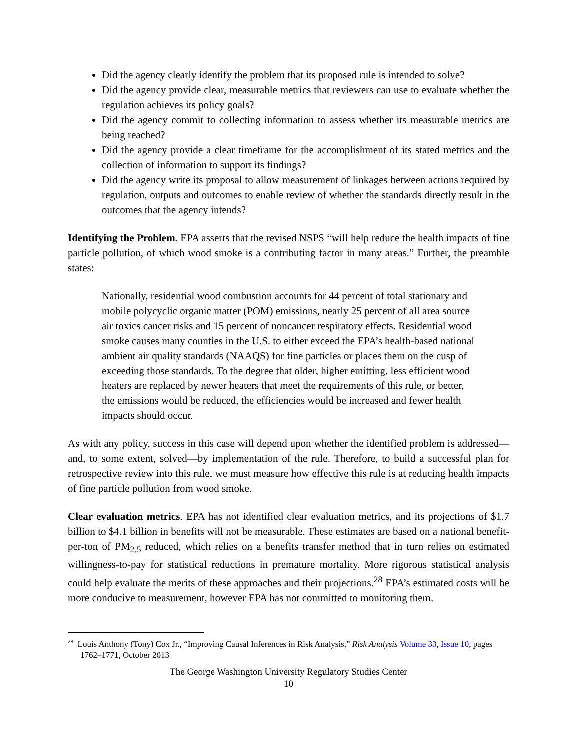Did the agency clearly identify the problem that its proposed rule is intended to solve?
Did the agency provide clear, measurable metrics that reviewers can use to evaluate whether the regulation achieves its policy goals?
Did the agency commit to collecting information to assess whether its measurable metrics are being reached?
Did the agency provide a clear timeframe for the accomplishment of its stated metrics and the collection of information to support its findings?
Did the agency write its proposal to allow measurement of linkages between actions required by regulation, outputs and outcomes to enable review of whether the standards directly result in the outcomes that the agency intends?
Identifying the Problem. EPA asserts that the revised NSPS “will help reduce the health impacts of fine particle pollution, of which wood smoke is a contributing factor in many areas.” Further, the preamble states:
Nationally, residential wood combustion accounts for 44 percent of total stationary and mobile polycyclic organic matter (POM) emissions, nearly 25 percent of all area source air toxics cancer risks and 15 percent of noncancer respiratory effects. Residential wood smoke causes many counties in the U.S. to either exceed the EPA’s health-based national ambient air quality standards (NAAQS) for fine particles or places them on the cusp of exceeding those standards. To the degree that older, higher emitting, less efficient wood heaters are replaced by newer heaters that meet the requirements of this rule, or better, the emissions would be reduced, the efficiencies would be increased and fewer health impacts should occur.
As with any policy, success in this case will depend upon whether the identified problem is addressed—and, to some extent, solved—by implementation of the rule. Therefore, to build a successful plan for retrospective review into this rule, we must measure how effective this rule is at reducing health impacts of fine particle pollution from wood smoke.
Clear evaluation metrics. EPA has not identified clear evaluation metrics, and its projections of $1.7 billion to $4.1 billion in benefits will not be measurable. These estimates are based on a national benefit-per-ton of PM<sub>2.5</sub> reduced, which relies on a benefits transfer method that in turn relies on estimated willingness-to-pay for statistical reductions in premature mortality. More rigorous statistical analysis could help evaluate the merits of these approaches and their projections.<sup>28</sup> EPA’s estimated costs will be more conducive to measurement, however EPA has not committed to monitoring them.
<sup>28</sup> Louis Anthony (Tony) Cox Jr., “Improving Causal Inferences in Risk Analysis,” Risk Analysis Volume 33, Issue 10, pages 1762–1771, October 2013
The George Washington University Regulatory Studies Center
10